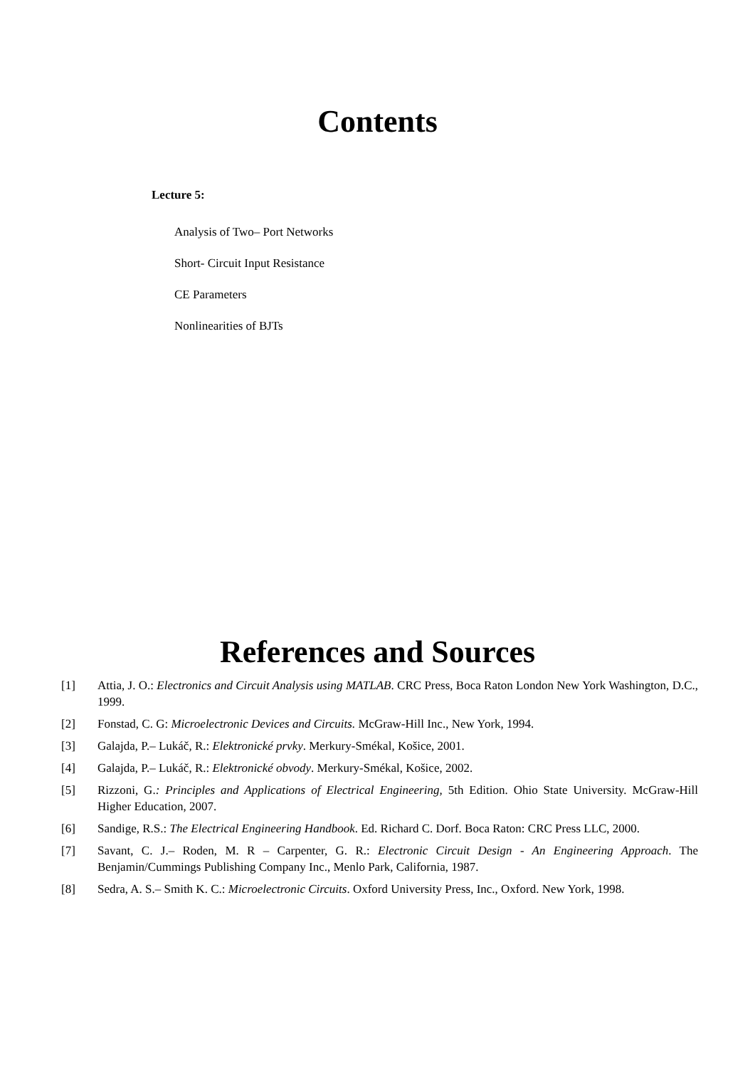Contents
Lecture 5:
Analysis of Two– Port Networks
Short- Circuit Input Resistance
CE Parameters
Nonlinearities of BJTs
References and Sources
[1] Attia, J. O.: Electronics and Circuit Analysis using MATLAB. CRC Press, Boca Raton London New York Washington, D.C., 1999.
[2] Fonstad, C. G: Microelectronic Devices and Circuits. McGraw-Hill Inc., New York, 1994.
[3] Galajda, P.– Lukáč, R.: Elektronické prvky. Merkury-Smékal, Košice, 2001.
[4] Galajda, P.– Lukáč, R.: Elektronické obvody. Merkury-Smékal, Košice, 2002.
[5] Rizzoni, G.: Principles and Applications of Electrical Engineering, 5th Edition. Ohio State University. McGraw-Hill Higher Education, 2007.
[6] Sandige, R.S.: The Electrical Engineering Handbook. Ed. Richard C. Dorf. Boca Raton: CRC Press LLC, 2000.
[7] Savant, C. J.– Roden, M. R – Carpenter, G. R.: Electronic Circuit Design - An Engineering Approach. The Benjamin/Cummings Publishing Company Inc., Menlo Park, California, 1987.
[8] Sedra, A. S.– Smith K. C.: Microelectronic Circuits. Oxford University Press, Inc., Oxford. New York, 1998.